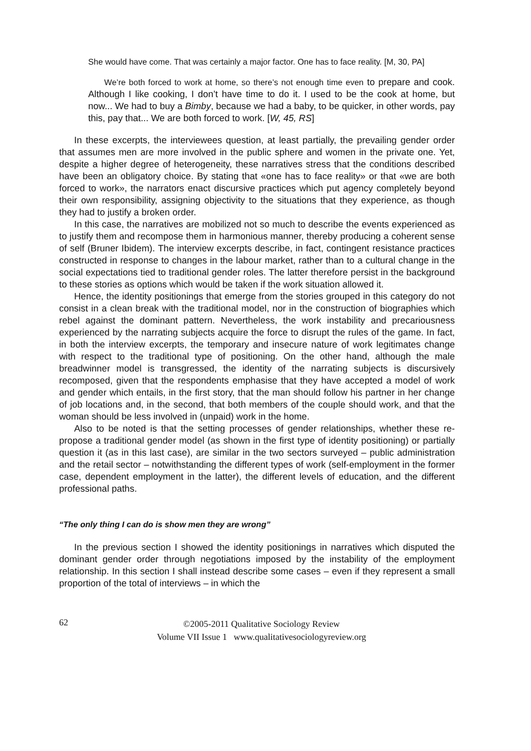She would have come. That was certainly a major factor. One has to face reality. [M, 30, PA]
We’re both forced to work at home, so there’s not enough time even to prepare and cook. Although I like cooking, I don’t have time to do it. I used to be the cook at home, but now... We had to buy a Bimby, because we had a baby, to be quicker, in other words, pay this, pay that... We are both forced to work. [W, 45, RS]
In these excerpts, the interviewees question, at least partially, the prevailing gender order that assumes men are more involved in the public sphere and women in the private one. Yet, despite a higher degree of heterogeneity, these narratives stress that the conditions described have been an obligatory choice. By stating that «one has to face reality» or that «we are both forced to work», the narrators enact discursive practices which put agency completely beyond their own responsibility, assigning objectivity to the situations that they experience, as though they had to justify a broken order.
In this case, the narratives are mobilized not so much to describe the events experienced as to justify them and recompose them in harmonious manner, thereby producing a coherent sense of self (Bruner Ibidem). The interview excerpts describe, in fact, contingent resistance practices constructed in response to changes in the labour market, rather than to a cultural change in the social expectations tied to traditional gender roles. The latter therefore persist in the background to these stories as options which would be taken if the work situation allowed it.
Hence, the identity positionings that emerge from the stories grouped in this category do not consist in a clean break with the traditional model, nor in the construction of biographies which rebel against the dominant pattern. Nevertheless, the work instability and precariousness experienced by the narrating subjects acquire the force to disrupt the rules of the game. In fact, in both the interview excerpts, the temporary and insecure nature of work legitimates change with respect to the traditional type of positioning. On the other hand, although the male breadwinner model is transgressed, the identity of the narrating subjects is discursively recomposed, given that the respondents emphasise that they have accepted a model of work and gender which entails, in the first story, that the man should follow his partner in her change of job locations and, in the second, that both members of the couple should work, and that the woman should be less involved in (unpaid) work in the home.
Also to be noted is that the setting processes of gender relationships, whether these re-propose a traditional gender model (as shown in the first type of identity positioning) or partially question it (as in this last case), are similar in the two sectors surveyed – public administration and the retail sector – notwithstanding the different types of work (self-employment in the former case, dependent employment in the latter), the different levels of education, and the different professional paths.
“The only thing I can do is show men they are wrong”
In the previous section I showed the identity positionings in narratives which disputed the dominant gender order through negotiations imposed by the instability of the employment relationship. In this section I shall instead describe some cases – even if they represent a small proportion of the total of interviews – in which the
62
©2005-2011 Qualitative Sociology Review
Volume VII Issue 1 www.qualitativesociologyreview.org